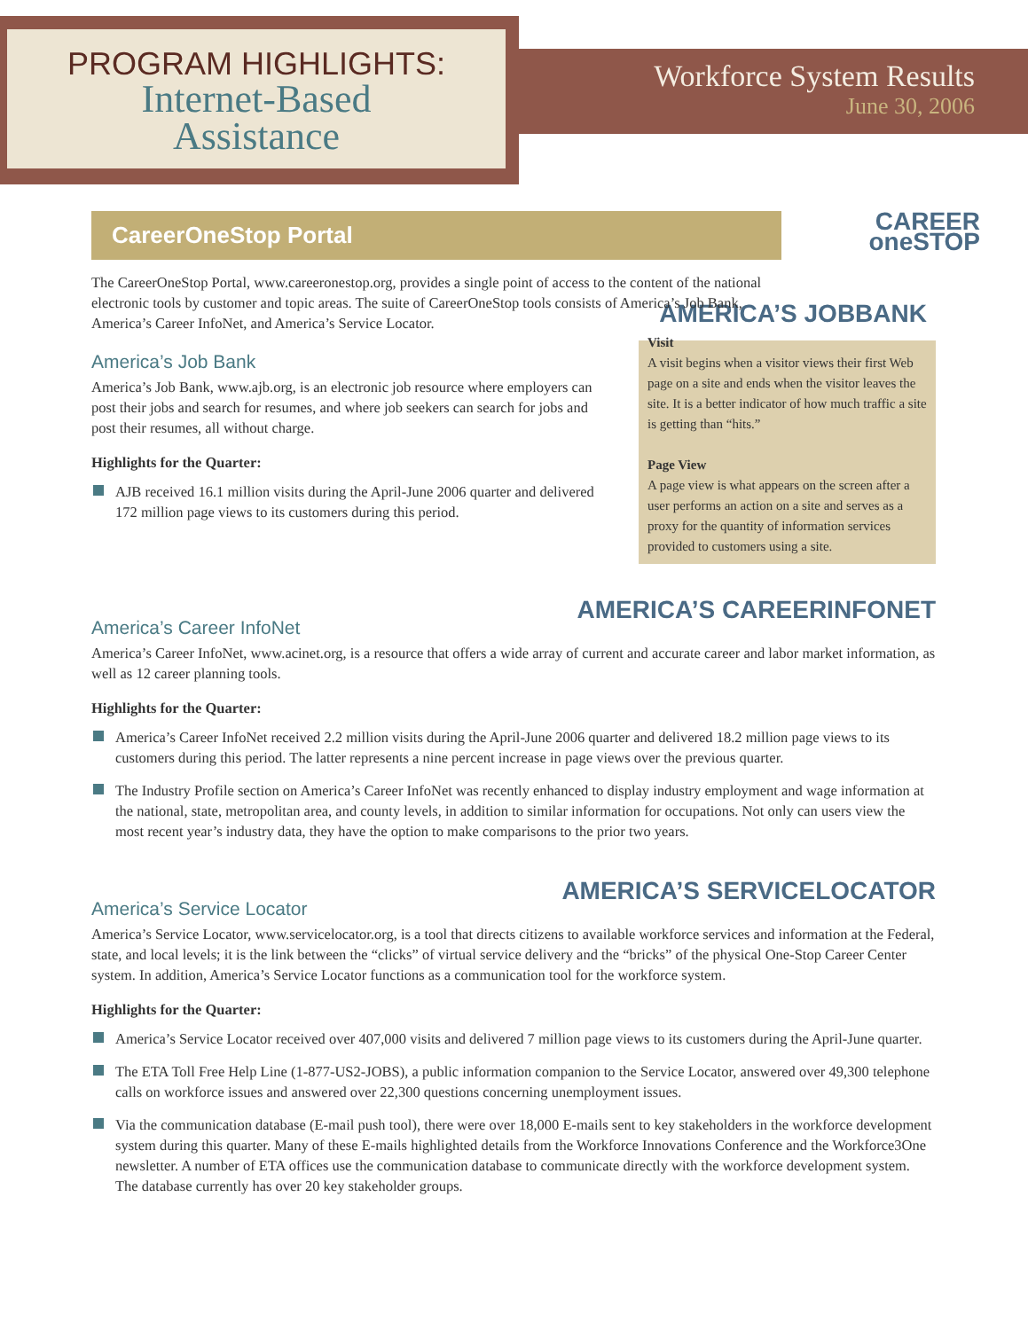PROGRAM HIGHLIGHTS:
Internet-Based
Assistance
Workforce System Results
June 30, 2006
CAREER
oneSTOP
CareerOneStop Portal
The CareerOneStop Portal, www.careeronestop.org, provides a single point of access to the content of the national electronic tools by customer and topic areas. The suite of CareerOneStop tools consists of America’s Job Bank, America’s Career InfoNet, and America’s Service Locator.
AMERICA’S JOBBANK
Visit
A visit begins when a visitor views their first Web page on a site and ends when the visitor leaves the site. It is a better indicator of how much traffic a site is getting than “hits.”
Page View
A page view is what appears on the screen after a user performs an action on a site and serves as a proxy for the quantity of information services provided to customers using a site.
America’s Job Bank
America’s Job Bank, www.ajb.org, is an electronic job resource where employers can post their jobs and search for resumes, and where job seekers can search for jobs and post their resumes, all without charge.
Highlights for the Quarter:
AJB received 16.1 million visits during the April-June 2006 quarter and delivered 172 million page views to its customers during this period.
AMERICA’S CAREERINFONET
America’s Career InfoNet
America’s Career InfoNet, www.acinet.org, is a resource that offers a wide array of current and accurate career and labor market information, as well as 12 career planning tools.
Highlights for the Quarter:
America’s Career InfoNet received 2.2 million visits during the April-June 2006 quarter and delivered 18.2 million page views to its customers during this period. The latter represents a nine percent increase in page views over the previous quarter.
The Industry Profile section on America’s Career InfoNet was recently enhanced to display industry employment and wage information at the national, state, metropolitan area, and county levels, in addition to similar information for occupations. Not only can users view the most recent year’s industry data, they have the option to make comparisons to the prior two years.
AMERICA’S SERVICELOCATOR
America’s Service Locator
America’s Service Locator, www.servicelocator.org, is a tool that directs citizens to available workforce services and information at the Federal, state, and local levels; it is the link between the “clicks” of virtual service delivery and the “bricks” of the physical One-Stop Career Center system. In addition, America’s Service Locator functions as a communication tool for the workforce system.
Highlights for the Quarter:
America’s Service Locator received over 407,000 visits and delivered 7 million page views to its customers during the April-June quarter.
The ETA Toll Free Help Line (1-877-US2-JOBS), a public information companion to the Service Locator, answered over 49,300 telephone calls on workforce issues and answered over 22,300 questions concerning unemployment issues.
Via the communication database (E-mail push tool), there were over 18,000 E-mails sent to key stakeholders in the workforce development system during this quarter. Many of these E-mails highlighted details from the Workforce Innovations Conference and the Workforce3One newsletter. A number of ETA offices use the communication database to communicate directly with the workforce development system. The database currently has over 20 key stakeholder groups.